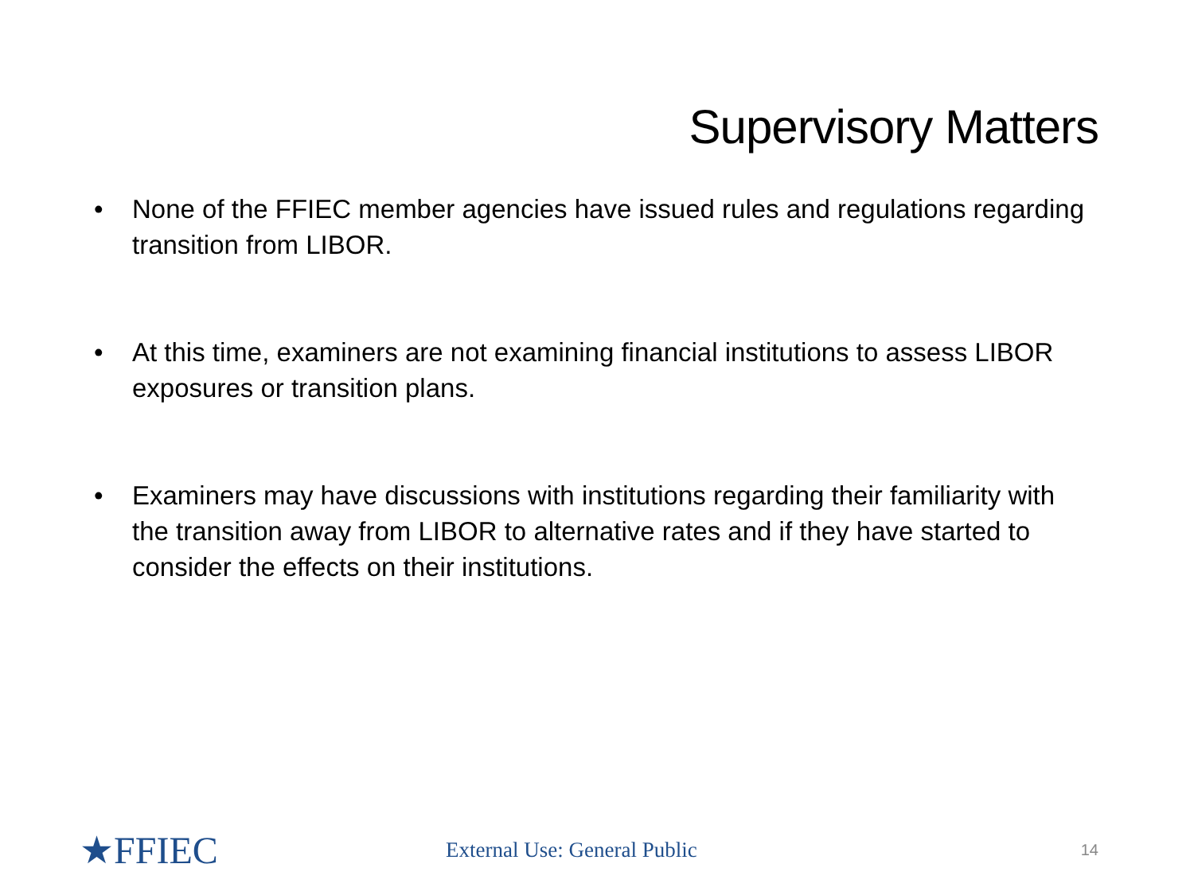Supervisory Matters
• None of the FFIEC member agencies have issued rules and regulations regarding transition from LIBOR.
• At this time, examiners are not examining financial institutions to assess LIBOR exposures or transition plans.
• Examiners may have discussions with institutions regarding their familiarity with the transition away from LIBOR to alternative rates and if they have started to consider the effects on their institutions.
★FFIEC
External Use: General Public
14